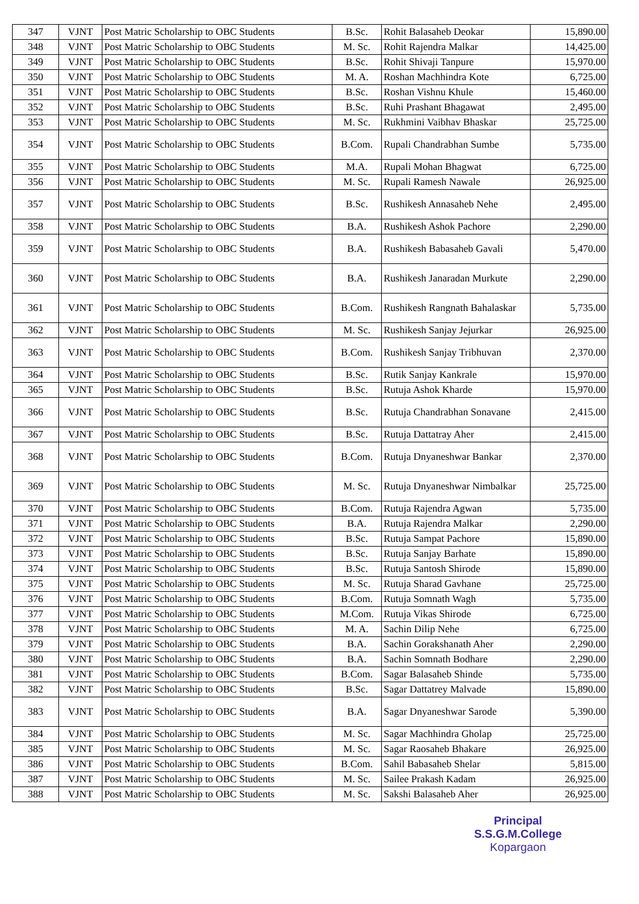| 347 | VJNT | Post Matric Scholarship to OBC Students | B.Sc. | Rohit Balasaheb Deokar | 15,890.00 |
| 348 | VJNT | Post Matric Scholarship to OBC Students | M. Sc. | Rohit Rajendra Malkar | 14,425.00 |
| 349 | VJNT | Post Matric Scholarship to OBC Students | B.Sc. | Rohit Shivaji Tanpure | 15,970.00 |
| 350 | VJNT | Post Matric Scholarship to OBC Students | M. A. | Roshan Machhindra Kote | 6,725.00 |
| 351 | VJNT | Post Matric Scholarship to OBC Students | B.Sc. | Roshan Vishnu Khule | 15,460.00 |
| 352 | VJNT | Post Matric Scholarship to OBC Students | B.Sc. | Ruhi Prashant Bhagawat | 2,495.00 |
| 353 | VJNT | Post Matric Scholarship to OBC Students | M. Sc. | Rukhmini Vaibhav Bhaskar | 25,725.00 |
| 354 | VJNT | Post Matric Scholarship to OBC Students | B.Com. | Rupali Chandrabhan Sumbe | 5,735.00 |
| 355 | VJNT | Post Matric Scholarship to OBC Students | M.A. | Rupali Mohan Bhagwat | 6,725.00 |
| 356 | VJNT | Post Matric Scholarship to OBC Students | M. Sc. | Rupali Ramesh Nawale | 26,925.00 |
| 357 | VJNT | Post Matric Scholarship to OBC Students | B.Sc. | Rushikesh Annasaheb Nehe | 2,495.00 |
| 358 | VJNT | Post Matric Scholarship to OBC Students | B.A. | Rushikesh Ashok Pachore | 2,290.00 |
| 359 | VJNT | Post Matric Scholarship to OBC Students | B.A. | Rushikesh Babasaheb Gavali | 5,470.00 |
| 360 | VJNT | Post Matric Scholarship to OBC Students | B.A. | Rushikesh Janaradan Murkute | 2,290.00 |
| 361 | VJNT | Post Matric Scholarship to OBC Students | B.Com. | Rushikesh Rangnath Bahalaskar | 5,735.00 |
| 362 | VJNT | Post Matric Scholarship to OBC Students | M. Sc. | Rushikesh Sanjay Jejurkar | 26,925.00 |
| 363 | VJNT | Post Matric Scholarship to OBC Students | B.Com. | Rushikesh Sanjay Tribhuvan | 2,370.00 |
| 364 | VJNT | Post Matric Scholarship to OBC Students | B.Sc. | Rutik Sanjay Kankrale | 15,970.00 |
| 365 | VJNT | Post Matric Scholarship to OBC Students | B.Sc. | Rutuja Ashok Kharde | 15,970.00 |
| 366 | VJNT | Post Matric Scholarship to OBC Students | B.Sc. | Rutuja Chandrabhan Sonavane | 2,415.00 |
| 367 | VJNT | Post Matric Scholarship to OBC Students | B.Sc. | Rutuja Dattatray Aher | 2,415.00 |
| 368 | VJNT | Post Matric Scholarship to OBC Students | B.Com. | Rutuja Dnyaneshwar Bankar | 2,370.00 |
| 369 | VJNT | Post Matric Scholarship to OBC Students | M. Sc. | Rutuja Dnyaneshwar Nimbalkar | 25,725.00 |
| 370 | VJNT | Post Matric Scholarship to OBC Students | B.Com. | Rutuja Rajendra Agwan | 5,735.00 |
| 371 | VJNT | Post Matric Scholarship to OBC Students | B.A. | Rutuja Rajendra Malkar | 2,290.00 |
| 372 | VJNT | Post Matric Scholarship to OBC Students | B.Sc. | Rutuja Sampat Pachore | 15,890.00 |
| 373 | VJNT | Post Matric Scholarship to OBC Students | B.Sc. | Rutuja Sanjay Barhate | 15,890.00 |
| 374 | VJNT | Post Matric Scholarship to OBC Students | B.Sc. | Rutuja Santosh Shirode | 15,890.00 |
| 375 | VJNT | Post Matric Scholarship to OBC Students | M. Sc. | Rutuja Sharad Gavhane | 25,725.00 |
| 376 | VJNT | Post Matric Scholarship to OBC Students | B.Com. | Rutuja Somnath Wagh | 5,735.00 |
| 377 | VJNT | Post Matric Scholarship to OBC Students | M.Com. | Rutuja Vikas Shirode | 6,725.00 |
| 378 | VJNT | Post Matric Scholarship to OBC Students | M. A. | Sachin Dilip Nehe | 6,725.00 |
| 379 | VJNT | Post Matric Scholarship to OBC Students | B.A. | Sachin Gorakshanath Aher | 2,290.00 |
| 380 | VJNT | Post Matric Scholarship to OBC Students | B.A. | Sachin Somnath Bodhare | 2,290.00 |
| 381 | VJNT | Post Matric Scholarship to OBC Students | B.Com. | Sagar Balasaheb Shinde | 5,735.00 |
| 382 | VJNT | Post Matric Scholarship to OBC Students | B.Sc. | Sagar Dattatrey Malvade | 15,890.00 |
| 383 | VJNT | Post Matric Scholarship to OBC Students | B.A. | Sagar Dnyaneshwar Sarode | 5,390.00 |
| 384 | VJNT | Post Matric Scholarship to OBC Students | M. Sc. | Sagar Machhindra Gholap | 25,725.00 |
| 385 | VJNT | Post Matric Scholarship to OBC Students | M. Sc. | Sagar Raosaheb Bhakare | 26,925.00 |
| 386 | VJNT | Post Matric Scholarship to OBC Students | B.Com. | Sahil Babasaheb Shelar | 5,815.00 |
| 387 | VJNT | Post Matric Scholarship to OBC Students | M. Sc. | Sailee Prakash Kadam | 26,925.00 |
| 388 | VJNT | Post Matric Scholarship to OBC Students | M. Sc. | Sakshi Balasaheb Aher | 26,925.00 |
Principal
S.S.G.M.College
Kopargaon